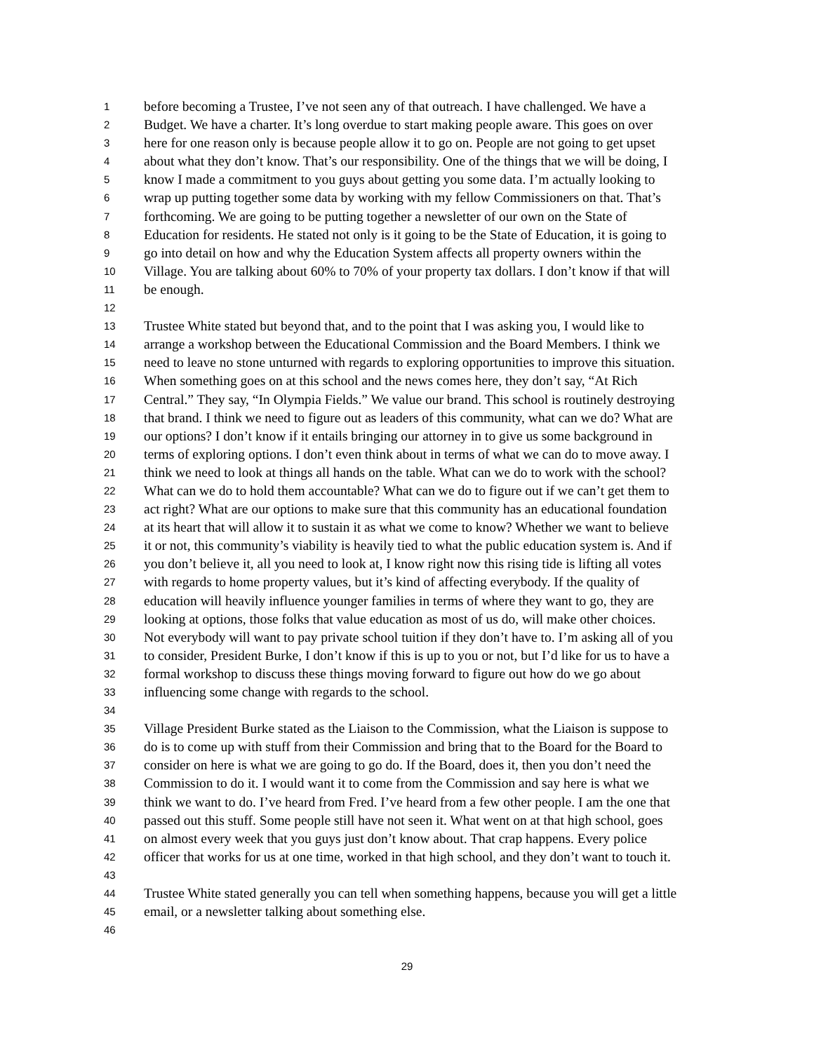1 before becoming a Trustee, I’ve not seen any of that outreach. I have challenged. We have a
2 Budget. We have a charter. It’s long overdue to start making people aware. This goes on over
3 here for one reason only is because people allow it to go on. People are not going to get upset
4 about what they don’t know. That’s our responsibility. One of the things that we will be doing, I
5 know I made a commitment to you guys about getting you some data. I’m actually looking to
6 wrap up putting together some data by working with my fellow Commissioners on that. That’s
7 forthcoming. We are going to be putting together a newsletter of our own on the State of
8 Education for residents. He stated not only is it going to be the State of Education, it is going to
9 go into detail on how and why the Education System affects all property owners within the
10 Village. You are talking about 60% to 70% of your property tax dollars. I don’t know if that will
11 be enough.
12
13 Trustee White stated but beyond that, and to the point that I was asking you, I would like to
14 arrange a workshop between the Educational Commission and the Board Members. I think we
15 need to leave no stone unturned with regards to exploring opportunities to improve this situation.
16 When something goes on at this school and the news comes here, they don’t say, “At Rich
17 Central.” They say, “In Olympia Fields.” We value our brand. This school is routinely destroying
18 that brand. I think we need to figure out as leaders of this community, what can we do? What are
19 our options? I don’t know if it entails bringing our attorney in to give us some background in
20 terms of exploring options. I don’t even think about in terms of what we can do to move away. I
21 think we need to look at things all hands on the table. What can we do to work with the school?
22 What can we do to hold them accountable? What can we do to figure out if we can’t get them to
23 act right? What are our options to make sure that this community has an educational foundation
24 at its heart that will allow it to sustain it as what we come to know? Whether we want to believe
25 it or not, this community’s viability is heavily tied to what the public education system is. And if
26 you don’t believe it, all you need to look at, I know right now this rising tide is lifting all votes
27 with regards to home property values, but it’s kind of affecting everybody. If the quality of
28 education will heavily influence younger families in terms of where they want to go, they are
29 looking at options, those folks that value education as most of us do, will make other choices.
30 Not everybody will want to pay private school tuition if they don’t have to. I’m asking all of you
31 to consider, President Burke, I don’t know if this is up to you or not, but I’d like for us to have a
32 formal workshop to discuss these things moving forward to figure out how do we go about
33 influencing some change with regards to the school.
34
35 Village President Burke stated as the Liaison to the Commission, what the Liaison is suppose to
36 do is to come up with stuff from their Commission and bring that to the Board for the Board to
37 consider on here is what we are going to go do. If the Board, does it, then you don’t need the
38 Commission to do it. I would want it to come from the Commission and say here is what we
39 think we want to do. I’ve heard from Fred. I’ve heard from a few other people. I am the one that
40 passed out this stuff. Some people still have not seen it. What went on at that high school, goes
41 on almost every week that you guys just don’t know about. That crap happens. Every police
42 officer that works for us at one time, worked in that high school, and they don’t want to touch it.
43
44 Trustee White stated generally you can tell when something happens, because you will get a little
45 email, or a newsletter talking about something else.
46
29